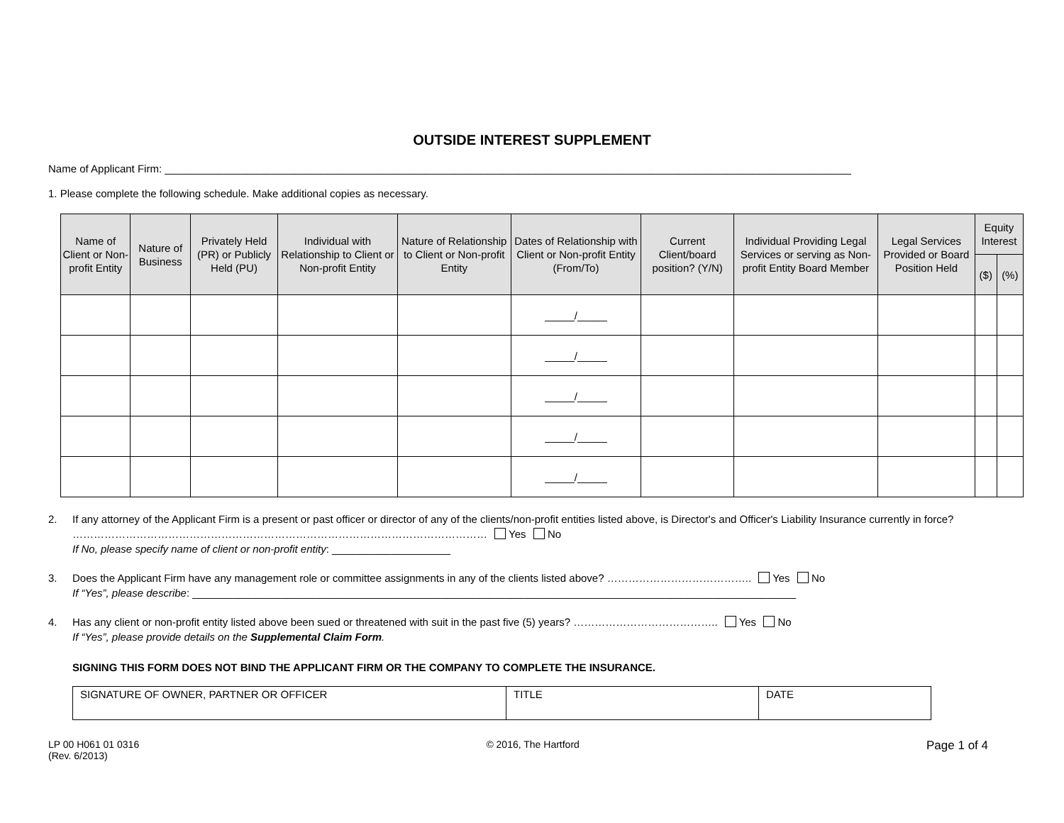OUTSIDE INTEREST SUPPLEMENT
Name of Applicant Firm: ____________________________________________________________________________________________________________________
1. Please complete the following schedule. Make additional copies as necessary.
| Name of Client or Non-profit Entity | Nature of Business | Privately Held (PR) or Publicly Held (PU) | Individual with Relationship to Client or Non-profit Entity | Nature of Relationship to Client or Non-profit Entity | Dates of Relationship with Client or Non-profit Entity (From/To) | Current Client/board position? (Y/N) | Individual Providing Legal Services or serving as Non-profit Entity Board Member | Legal Services Provided or Board Position Held | Equity Interest | |
| --- | --- | --- | --- | --- | --- | --- | --- | --- | --- | --- |
| | | | | | | | | | ($) | (%) |
| | | | | | _____/_____ | | | | | |
| | | | | | _____/_____ | | | | | |
| | | | | | _____/_____ | | | | | |
| | | | | | _____/_____ | | | | | |
| | | | | | _____/_____ | | | | | |
2. If any attorney of the Applicant Firm is a present or past officer or director of any of the clients/non-profit entities listed above, is Director's and Officer's Liability Insurance currently in force? ……………………………………………………………………………………………………… Yes No
If No, please specify name of client or non-profit entity: ____________________
3. Does the Applicant Firm have any management role or committee assignments in any of the clients listed above? ………………………………….. Yes No
If “Yes”, please describe: ______________________________________________________________________________________________________
4. Has any client or non-profit entity listed above been sued or threatened with suit in the past five (5) years? ………………………………….. Yes No
If “Yes”, please provide details on the Supplemental Claim Form.
SIGNING THIS FORM DOES NOT BIND THE APPLICANT FIRM OR THE COMPANY TO COMPLETE THE INSURANCE.
| SIGNATURE OF OWNER, PARTNER OR OFFICER | TITLE | DATE |
LP 00 H061 01 0316
(Rev. 6/2013)
© 2016, The Hartford
Page 1 of 4